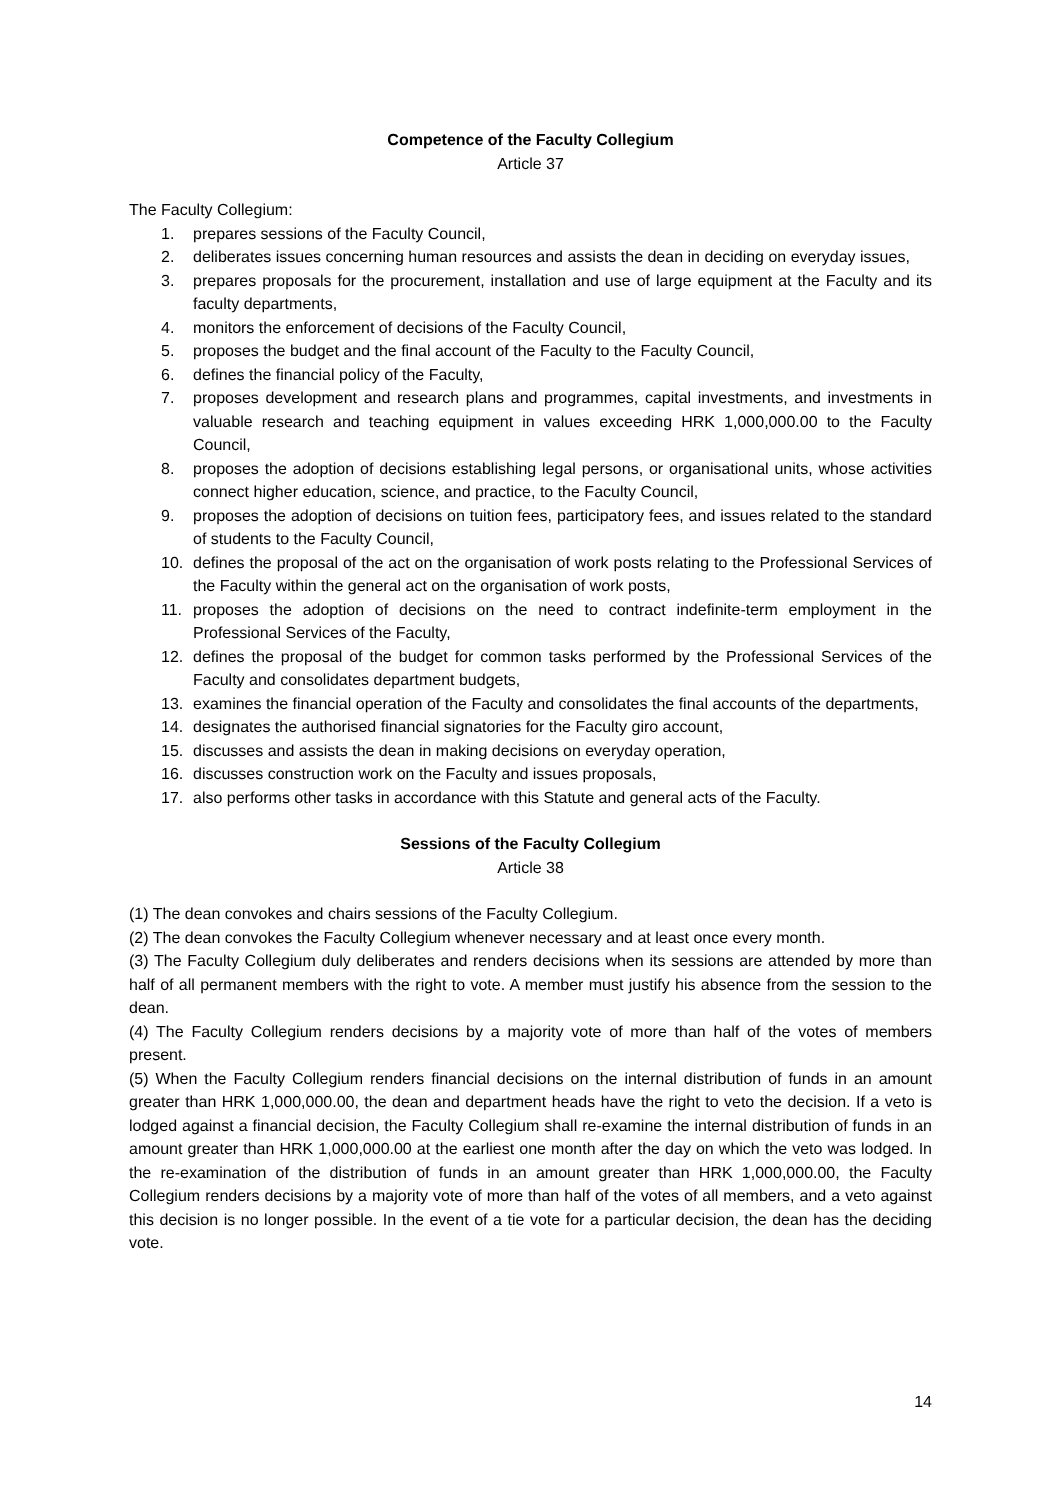Competence of the Faculty Collegium
Article 37
The Faculty Collegium:
1. prepares sessions of the Faculty Council,
2. deliberates issues concerning human resources and assists the dean in deciding on everyday issues,
3. prepares proposals for the procurement, installation and use of large equipment at the Faculty and its faculty departments,
4. monitors the enforcement of decisions of the Faculty Council,
5. proposes the budget and the final account of the Faculty to the Faculty Council,
6. defines the financial policy of the Faculty,
7. proposes development and research plans and programmes, capital investments, and investments in valuable research and teaching equipment in values exceeding HRK 1,000,000.00 to the Faculty Council,
8. proposes the adoption of decisions establishing legal persons, or organisational units, whose activities connect higher education, science, and practice, to the Faculty Council,
9. proposes the adoption of decisions on tuition fees, participatory fees, and issues related to the standard of students to the Faculty Council,
10. defines the proposal of the act on the organisation of work posts relating to the Professional Services of the Faculty within the general act on the organisation of work posts,
11. proposes the adoption of decisions on the need to contract indefinite-term employment in the Professional Services of the Faculty,
12. defines the proposal of the budget for common tasks performed by the Professional Services of the Faculty and consolidates department budgets,
13. examines the financial operation of the Faculty and consolidates the final accounts of the departments,
14. designates the authorised financial signatories for the Faculty giro account,
15. discusses and assists the dean in making decisions on everyday operation,
16. discusses construction work on the Faculty and issues proposals,
17. also performs other tasks in accordance with this Statute and general acts of the Faculty.
Sessions of the Faculty Collegium
Article 38
(1) The dean convokes and chairs sessions of the Faculty Collegium.
(2) The dean convokes the Faculty Collegium whenever necessary and at least once every month.
(3) The Faculty Collegium duly deliberates and renders decisions when its sessions are attended by more than half of all permanent members with the right to vote. A member must justify his absence from the session to the dean.
(4) The Faculty Collegium renders decisions by a majority vote of more than half of the votes of members present.
(5) When the Faculty Collegium renders financial decisions on the internal distribution of funds in an amount greater than HRK 1,000,000.00, the dean and department heads have the right to veto the decision. If a veto is lodged against a financial decision, the Faculty Collegium shall re-examine the internal distribution of funds in an amount greater than HRK 1,000,000.00 at the earliest one month after the day on which the veto was lodged. In the re-examination of the distribution of funds in an amount greater than HRK 1,000,000.00, the Faculty Collegium renders decisions by a majority vote of more than half of the votes of all members, and a veto against this decision is no longer possible. In the event of a tie vote for a particular decision, the dean has the deciding vote.
14